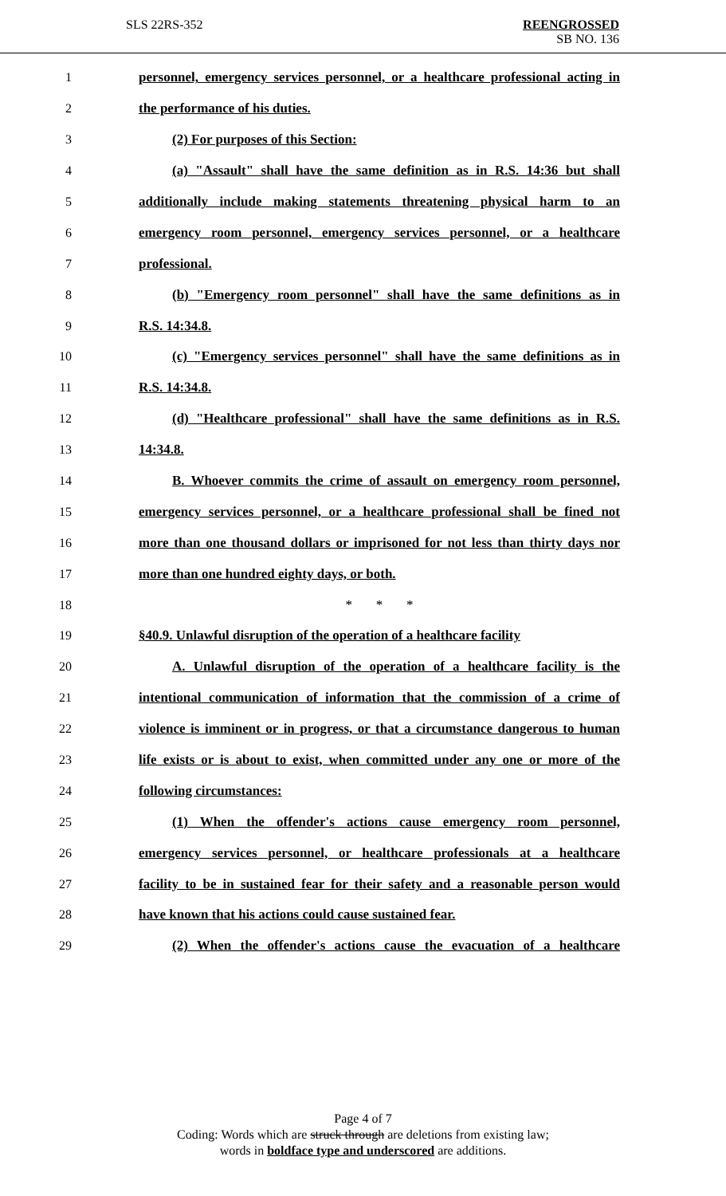SLS 22RS-352
REENGROSSED
SB NO. 136
1 personnel, emergency services personnel, or a healthcare professional acting in
2 the performance of his duties.
3 (2) For purposes of this Section:
4 (a) "Assault" shall have the same definition as in R.S. 14:36 but shall
5 additionally include making statements threatening physical harm to an
6 emergency room personnel, emergency services personnel, or a healthcare
7 professional.
8 (b) "Emergency room personnel" shall have the same definitions as in
9 R.S. 14:34.8.
10 (c) "Emergency services personnel" shall have the same definitions as in
11 R.S. 14:34.8.
12 (d) "Healthcare professional" shall have the same definitions as in R.S.
13 14:34.8.
14 B. Whoever commits the crime of assault on emergency room personnel,
15 emergency services personnel, or a healthcare professional shall be fined not
16 more than one thousand dollars or imprisoned for not less than thirty days nor
17 more than one hundred eighty days, or both.
18 * * *
19 §40.9. Unlawful disruption of the operation of a healthcare facility
20 A. Unlawful disruption of the operation of a healthcare facility is the
21 intentional communication of information that the commission of a crime of
22 violence is imminent or in progress, or that a circumstance dangerous to human
23 life exists or is about to exist, when committed under any one or more of the
24 following circumstances:
25 (1) When the offender's actions cause emergency room personnel,
26 emergency services personnel, or healthcare professionals at a healthcare
27 facility to be in sustained fear for their safety and a reasonable person would
28 have known that his actions could cause sustained fear.
29 (2) When the offender's actions cause the evacuation of a healthcare
Page 4 of 7
Coding: Words which are struck through are deletions from existing law;
words in boldface type and underscored are additions.